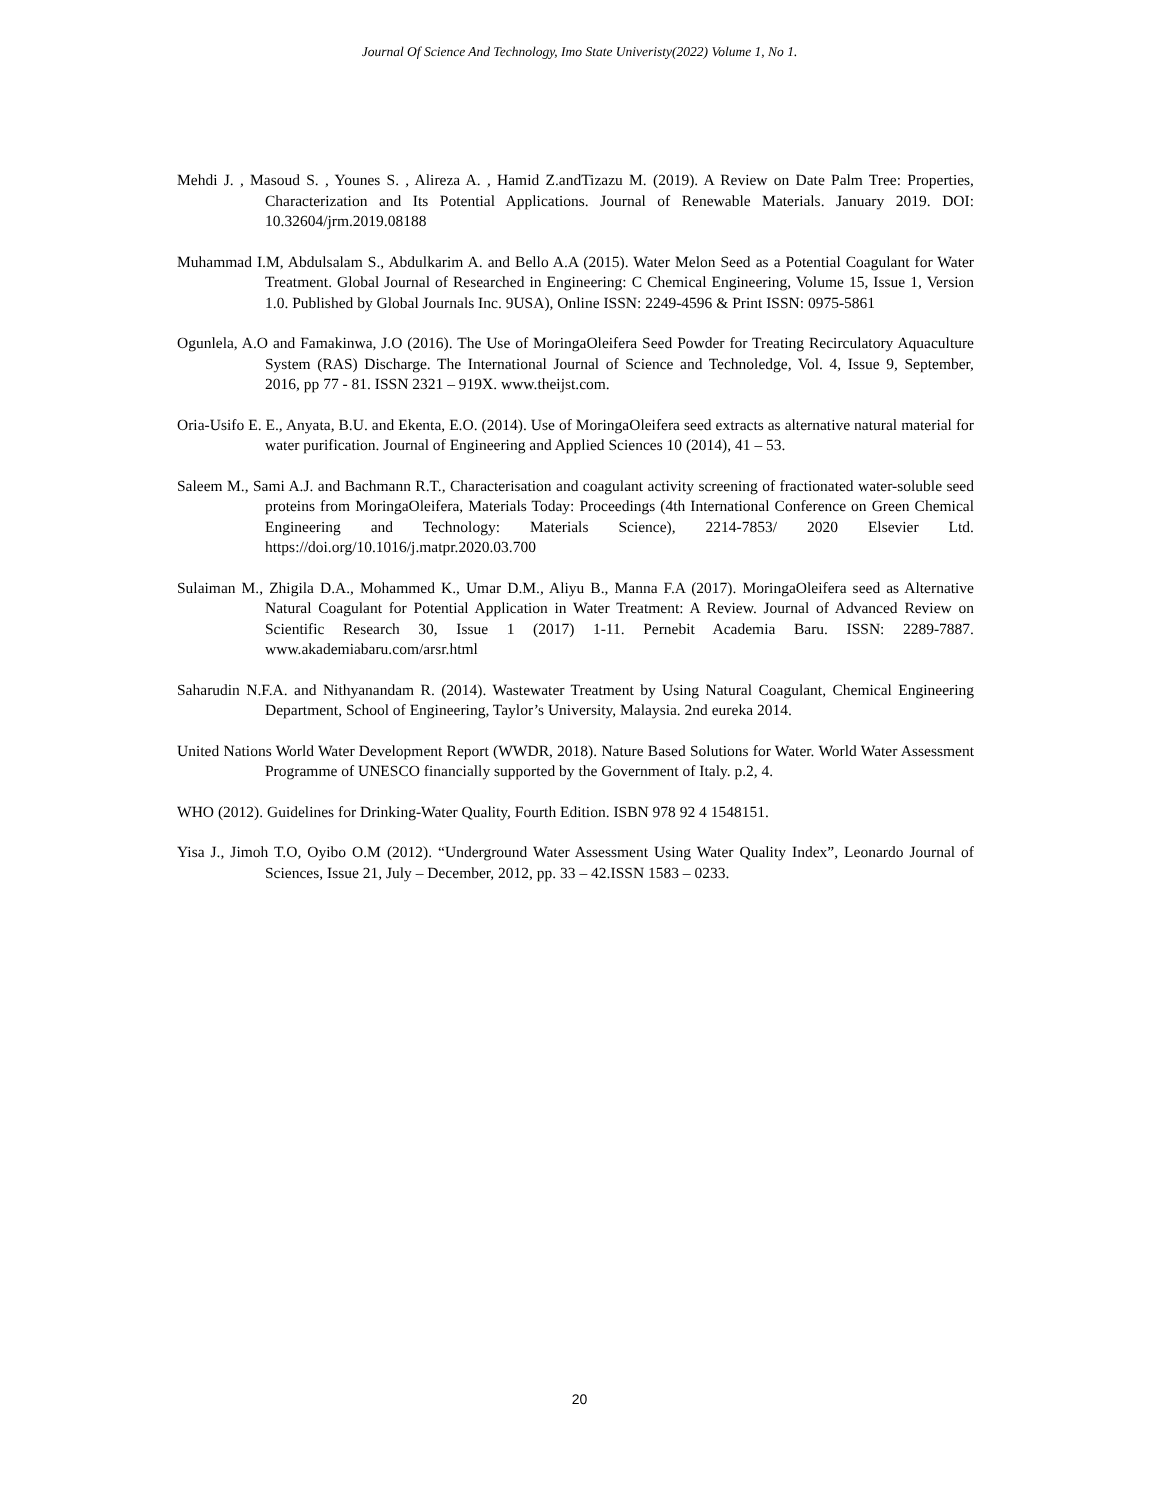Journal Of Science And Technology, Imo State Univeristy(2022) Volume 1, No 1.
Mehdi J. , Masoud S. , Younes S. , Alireza A. , Hamid Z.andTizazu M. (2019). A Review on Date Palm Tree: Properties, Characterization and Its Potential Applications. Journal of Renewable Materials. January 2019. DOI: 10.32604/jrm.2019.08188
Muhammad I.M, Abdulsalam S., Abdulkarim A. and Bello A.A (2015). Water Melon Seed as a Potential Coagulant for Water Treatment. Global Journal of Researched in Engineering: C Chemical Engineering, Volume 15, Issue 1, Version 1.0. Published by Global Journals Inc. 9USA), Online ISSN: 2249-4596 & Print ISSN: 0975-5861
Ogunlela, A.O and Famakinwa, J.O (2016). The Use of MoringaOleifera Seed Powder for Treating Recirculatory Aquaculture System (RAS) Discharge. The International Journal of Science and Technoledge, Vol. 4, Issue 9, September, 2016, pp 77 - 81. ISSN 2321 – 919X. www.theijst.com.
Oria-Usifo E. E., Anyata, B.U. and Ekenta, E.O. (2014). Use of MoringaOleifera seed extracts as alternative natural material for water purification. Journal of Engineering and Applied Sciences 10 (2014), 41 – 53.
Saleem M., Sami A.J. and Bachmann R.T., Characterisation and coagulant activity screening of fractionated water-soluble seed proteins from MoringaOleifera, Materials Today: Proceedings (4th International Conference on Green Chemical Engineering and Technology: Materials Science), 2214-7853/ 2020 Elsevier Ltd. https://doi.org/10.1016/j.matpr.2020.03.700
Sulaiman M., Zhigila D.A., Mohammed K., Umar D.M., Aliyu B., Manna F.A (2017). MoringaOleifera seed as Alternative Natural Coagulant for Potential Application in Water Treatment: A Review. Journal of Advanced Review on Scientific Research 30, Issue 1 (2017) 1-11. Pernebit Academia Baru. ISSN: 2289-7887. www.akademiabaru.com/arsr.html
Saharudin N.F.A. and Nithyanandam R. (2014). Wastewater Treatment by Using Natural Coagulant, Chemical Engineering Department, School of Engineering, Taylor’s University, Malaysia. 2nd eureka 2014.
United Nations World Water Development Report (WWDR, 2018). Nature Based Solutions for Water. World Water Assessment Programme of UNESCO financially supported by the Government of Italy. p.2, 4.
WHO (2012). Guidelines for Drinking-Water Quality, Fourth Edition. ISBN 978 92 4 1548151.
Yisa J., Jimoh T.O, Oyibo O.M (2012). “Underground Water Assessment Using Water Quality Index”, Leonardo Journal of Sciences, Issue 21, July – December, 2012, pp. 33 – 42.ISSN 1583 – 0233.
20